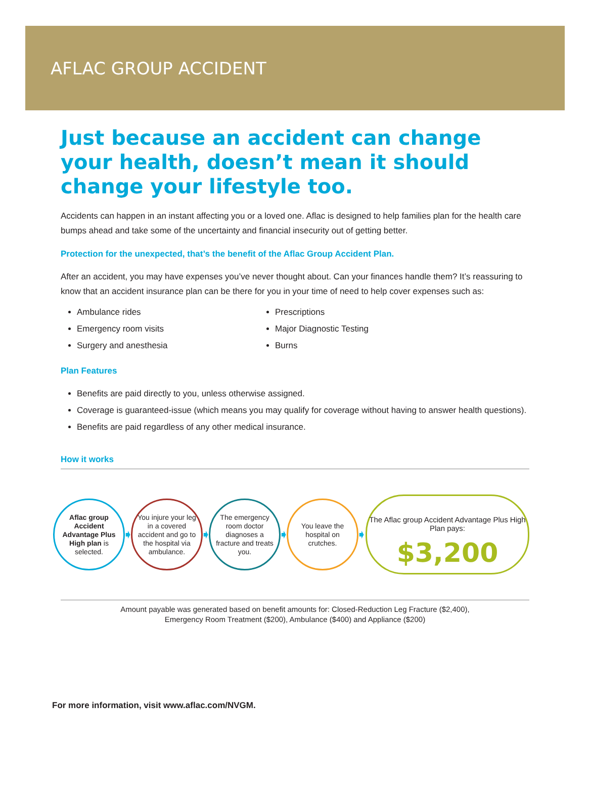AFLAC GROUP ACCIDENT
Just because an accident can change your health, doesn’t mean it should change your lifestyle too.
Accidents can happen in an instant affecting you or a loved one. Aflac is designed to help families plan for the health care bumps ahead and take some of the uncertainty and financial insecurity out of getting better.
Protection for the unexpected, that’s the benefit of the Aflac Group Accident Plan.
After an accident, you may have expenses you’ve never thought about. Can your finances handle them? It’s reassuring to know that an accident insurance plan can be there for you in your time of need to help cover expenses such as:
Ambulance rides
Emergency room visits
Surgery and anesthesia
Prescriptions
Major Diagnostic Testing
Burns
Plan Features
Benefits are paid directly to you, unless otherwise assigned.
Coverage is guaranteed-issue (which means you may qualify for coverage without having to answer health questions).
Benefits are paid regardless of any other medical insurance.
How it works
Aflac group Accident Advantage Plus High plan is selected.
➧
You injure your leg in a covered accident and go to the hospital via ambulance.
➧
The emergency room doctor diagnoses a fracture and treats you.
➧
You leave the hospital on crutches.
➧
The Aflac group Accident Advantage Plus High Plan pays:
$3,200
Amount payable was generated based on benefit amounts for: Closed-Reduction Leg Fracture ($2,400),
Emergency Room Treatment ($200), Ambulance ($400) and Appliance ($200)
For more information, visit www.aflac.com/NVGM.